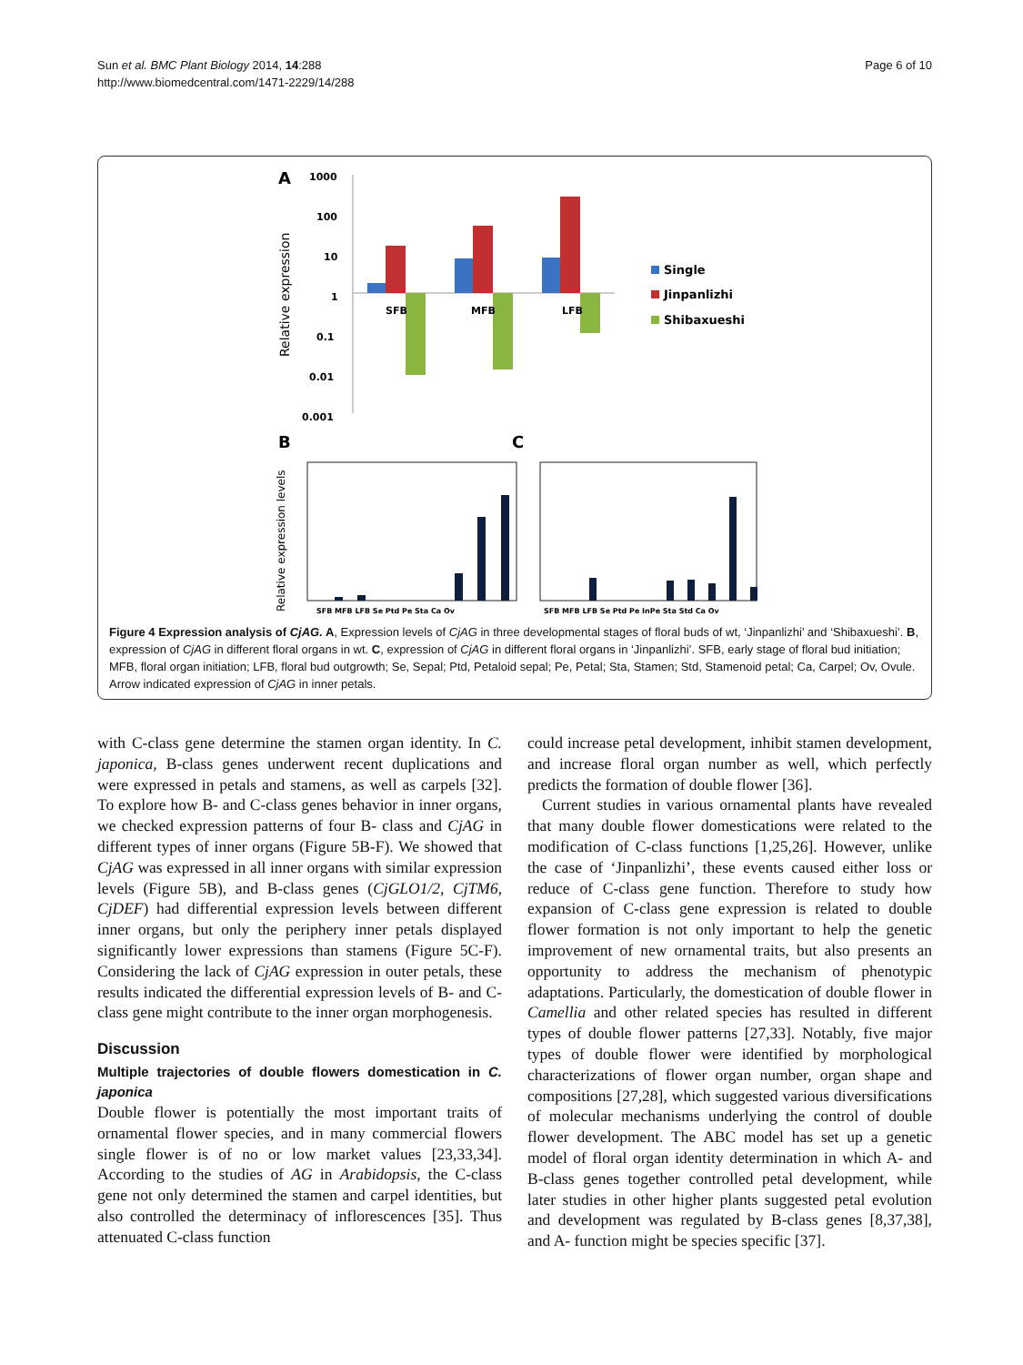Page 6 of 10 Sun et al. BMC Plant Biology 2014, 14:288
http://www.biomedcentral.com/1471-2229/14/288
A
1000
100
10
1
0.1
0.01
0.001
Relative expression
SFB
MFB
LFB
Single
Jinpanlizhi
Shibaxueshi
B
C
Relative expression levels
SFB MFB LFB Se Ptd Pe Sta Ca Ov
SFB MFB LFB Se Ptd Pe InPe Sta Std Ca Ov
Figure 4 Expression analysis of CjAG. A, Expression levels of CjAG in three developmental stages of floral buds of wt, ‘Jinpanlizhi’ and ‘Shibaxueshi’. B, expression of CjAG in different floral organs in wt. C, expression of CjAG in different floral organs in ‘Jinpanlizhi’. SFB, early stage of floral bud initiation; MFB, floral organ initiation; LFB, floral bud outgrowth; Se, Sepal; Ptd, Petaloid sepal; Pe, Petal; Sta, Stamen; Std, Stamenoid petal; Ca, Carpel; Ov, Ovule. Arrow indicated expression of CjAG in inner petals.
with C-class gene determine the stamen organ identity. In C. japonica, B-class genes underwent recent duplications and were expressed in petals and stamens, as well as carpels [32]. To explore how B- and C-class genes behavior in inner organs, we checked expression patterns of four B- class and CjAG in different types of inner organs (Figure 5B-F). We showed that CjAG was expressed in all inner organs with similar expression levels (Figure 5B), and B-class genes (CjGLO1/2, CjTM6, CjDEF) had differential expression levels between different inner organs, but only the periphery inner petals displayed significantly lower expressions than stamens (Figure 5C-F). Considering the lack of CjAG expression in outer petals, these results indicated the differential expression levels of B- and C- class gene might contribute to the inner organ morphogenesis.
Discussion
Multiple trajectories of double flowers domestication in C. japonica
Double flower is potentially the most important traits of ornamental flower species, and in many commercial flowers single flower is of no or low market values [23,33,34]. According to the studies of AG in Arabidopsis, the C-class gene not only determined the stamen and carpel identities, but also controlled the determinacy of inflorescences [35]. Thus attenuated C-class function
could increase petal development, inhibit stamen development, and increase floral organ number as well, which perfectly predicts the formation of double flower [36].
Current studies in various ornamental plants have revealed that many double flower domestications were related to the modification of C-class functions [1,25,26]. However, unlike the case of ‘Jinpanlizhi’, these events caused either loss or reduce of C-class gene function. Therefore to study how expansion of C-class gene expression is related to double flower formation is not only important to help the genetic improvement of new ornamental traits, but also presents an opportunity to address the mechanism of phenotypic adaptations. Particularly, the domestication of double flower in Camellia and other related species has resulted in different types of double flower patterns [27,33]. Notably, five major types of double flower were identified by morphological characterizations of flower organ number, organ shape and compositions [27,28], which suggested various diversifications of molecular mechanisms underlying the control of double flower development. The ABC model has set up a genetic model of floral organ identity determination in which A- and B-class genes together controlled petal development, while later studies in other higher plants suggested petal evolution and development was regulated by B-class genes [8,37,38], and A- function might be species specific [37].